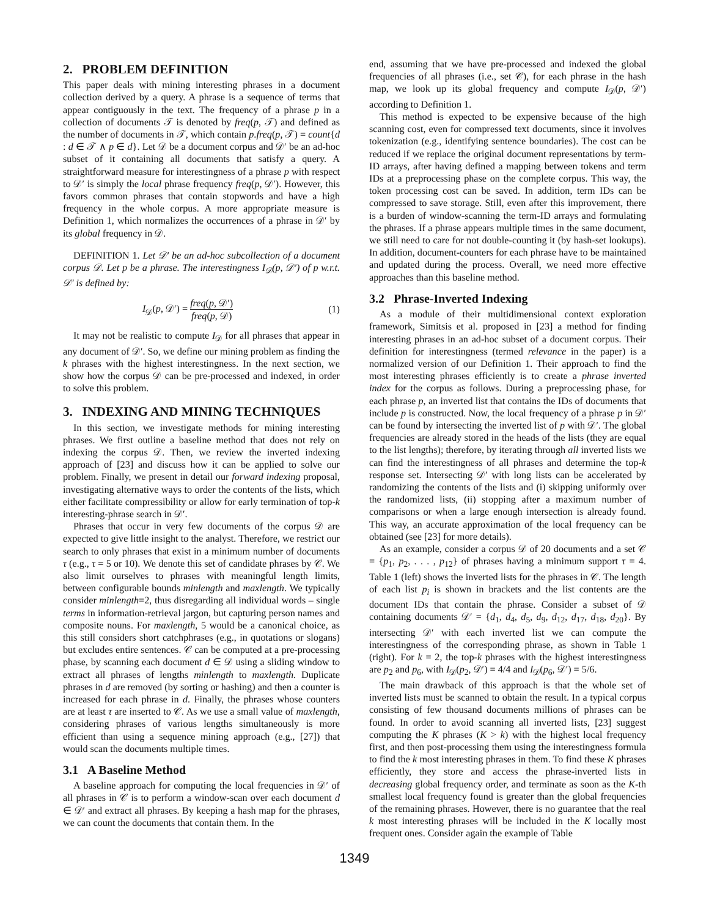2. PROBLEM DEFINITION
This paper deals with mining interesting phrases in a document collection derived by a query. A phrase is a sequence of terms that appear contiguously in the text. The frequency of a phrase p in a collection of documents 𝒯 is denoted by freq(p, 𝒯) and defined as the number of documents in 𝒯, which contain p.freq(p, 𝒯) = count{d : d ∈ 𝒯 ∧ p ∈ d}. Let 𝒟 be a document corpus and 𝒟′ be an ad-hoc subset of it containing all documents that satisfy a query. A straightforward measure for interestingness of a phrase p with respect to 𝒟′ is simply the local phrase frequency freq(p, 𝒟′). However, this favors common phrases that contain stopwords and have a high frequency in the whole corpus. A more appropriate measure is Definition 1, which normalizes the occurrences of a phrase in 𝒟′ by its global frequency in 𝒟.
DEFINITION 1. Let 𝒟′ be an ad-hoc subcollection of a document corpus 𝒟. Let p be a phrase. The interestingness I<sub>𝒟</sub>(p, 𝒟′) of p w.r.t. 𝒟′ is defined by:
I<sub>𝒟</sub>(p, 𝒟′) = freq(p, 𝒟′) freq(p, 𝒟) (1)
It may not be realistic to compute I<sub>𝒟</sub> for all phrases that appear in any document of 𝒟′. So, we define our mining problem as finding the k phrases with the highest interestingness. In the next section, we show how the corpus 𝒟 can be pre-processed and indexed, in order to solve this problem.
3. INDEXING AND MINING TECHNIQUES
In this section, we investigate methods for mining interesting phrases. We first outline a baseline method that does not rely on indexing the corpus 𝒟. Then, we review the inverted indexing approach of [23] and discuss how it can be applied to solve our problem. Finally, we present in detail our forward indexing proposal, investigating alternative ways to order the contents of the lists, which either facilitate compressibility or allow for early termination of top-k interesting-phrase search in 𝒟′.
Phrases that occur in very few documents of the corpus 𝒟 are expected to give little insight to the analyst. Therefore, we restrict our search to only phrases that exist in a minimum number of documents τ (e.g., τ = 5 or 10). We denote this set of candidate phrases by 𝒞. We also limit ourselves to phrases with meaningful length limits, between configurable bounds minlength and maxlength. We typically consider minlength=2, thus disregarding all individual words – single terms in information-retrieval jargon, but capturing person names and composite nouns. For maxlength, 5 would be a canonical choice, as this still considers short catchphrases (e.g., in quotations or slogans) but excludes entire sentences. 𝒞 can be computed at a pre-processing phase, by scanning each document d ∈ 𝒟 using a sliding window to extract all phrases of lengths minlength to maxlength. Duplicate phrases in d are removed (by sorting or hashing) and then a counter is increased for each phrase in d. Finally, the phrases whose counters are at least τ are inserted to 𝒞. As we use a small value of maxlength, considering phrases of various lengths simultaneously is more efficient than using a sequence mining approach (e.g., [27]) that would scan the documents multiple times.
3.1 A Baseline Method
A baseline approach for computing the local frequencies in 𝒟′ of all phrases in 𝒞 is to perform a window-scan over each document d ∈ 𝒟′ and extract all phrases. By keeping a hash map for the phrases, we can count the documents that contain them. In the
end, assuming that we have pre-processed and indexed the global frequencies of all phrases (i.e., set 𝒞), for each phrase in the hash map, we look up its global frequency and compute I<sub>𝒟</sub>(p, 𝒟′) according to Definition 1.
This method is expected to be expensive because of the high scanning cost, even for compressed text documents, since it involves tokenization (e.g., identifying sentence boundaries). The cost can be reduced if we replace the original document representations by term-ID arrays, after having defined a mapping between tokens and term IDs at a preprocessing phase on the complete corpus. This way, the token processing cost can be saved. In addition, term IDs can be compressed to save storage. Still, even after this improvement, there is a burden of window-scanning the term-ID arrays and formulating the phrases. If a phrase appears multiple times in the same document, we still need to care for not double-counting it (by hash-set lookups). In addition, document-counters for each phrase have to be maintained and updated during the process. Overall, we need more effective approaches than this baseline method.
3.2 Phrase-Inverted Indexing
As a module of their multidimensional context exploration framework, Simitsis et al. proposed in [23] a method for finding interesting phrases in an ad-hoc subset of a document corpus. Their definition for interestingness (termed relevance in the paper) is a normalized version of our Definition 1. Their approach to find the most interesting phrases efficiently is to create a phrase inverted index for the corpus as follows. During a preprocessing phase, for each phrase p, an inverted list that contains the IDs of documents that include p is constructed. Now, the local frequency of a phrase p in 𝒟′ can be found by intersecting the inverted list of p with 𝒟′. The global frequencies are already stored in the heads of the lists (they are equal to the list lengths); therefore, by iterating through all inverted lists we can find the interestingness of all phrases and determine the top-k response set. Intersecting 𝒟′ with long lists can be accelerated by randomizing the contents of the lists and (i) skipping uniformly over the randomized lists, (ii) stopping after a maximum number of comparisons or when a large enough intersection is already found. This way, an accurate approximation of the local frequency can be obtained (see [23] for more details).
As an example, consider a corpus 𝒟 of 20 documents and a set 𝒞 = {p<sub>1</sub>, p<sub>2</sub>, . . . , p<sub>12</sub>} of phrases having a minimum support τ = 4. Table 1 (left) shows the inverted lists for the phrases in 𝒞. The length of each list p<sub>i</sub> is shown in brackets and the list contents are the document IDs that contain the phrase. Consider a subset of 𝒟 containing documents 𝒟′ = {d<sub>1</sub>, d<sub>4</sub>, d<sub>5</sub>, d<sub>9</sub>, d<sub>12</sub>, d<sub>17</sub>, d<sub>18</sub>, d<sub>20</sub>}. By intersecting 𝒟′ with each inverted list we can compute the interestingness of the corresponding phrase, as shown in Table 1 (right). For k = 2, the top-k phrases with the highest interestingness are p<sub>2</sub> and p<sub>6</sub>, with I<sub>𝒟</sub>(p<sub>2</sub>, 𝒟′) = 4/4 and I<sub>𝒟</sub>(p<sub>6</sub>, 𝒟′) = 5/6.
The main drawback of this approach is that the whole set of inverted lists must be scanned to obtain the result. In a typical corpus consisting of few thousand documents millions of phrases can be found. In order to avoid scanning all inverted lists, [23] suggest computing the K phrases (K > k) with the highest local frequency first, and then post-processing them using the interestingness formula to find the k most interesting phrases in them. To find these K phrases efficiently, they store and access the phrase-inverted lists in decreasing global frequency order, and terminate as soon as the K-th smallest local frequency found is greater than the global frequencies of the remaining phrases. However, there is no guarantee that the real k most interesting phrases will be included in the K locally most frequent ones. Consider again the example of Table
1349